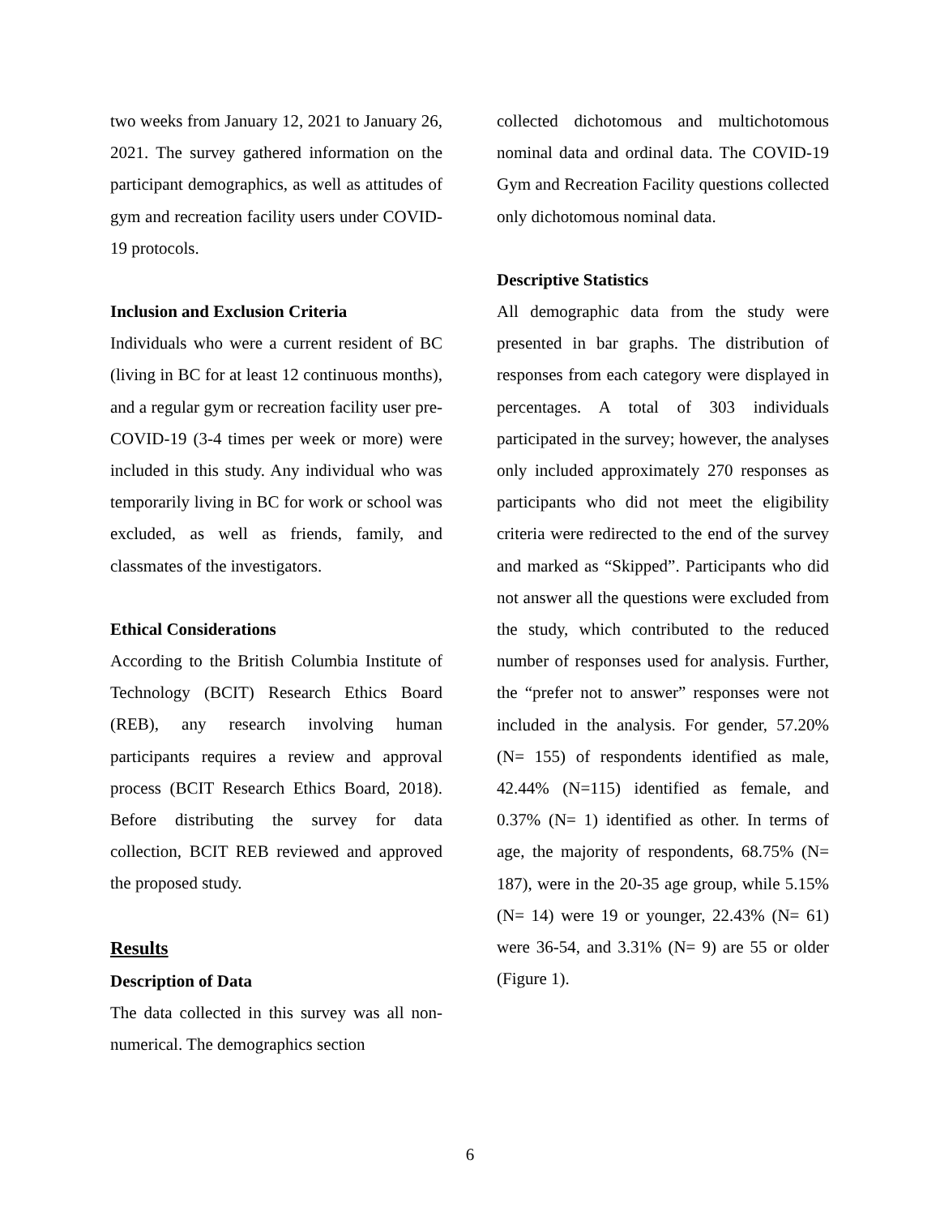two weeks from January 12, 2021 to January 26, 2021. The survey gathered information on the participant demographics, as well as attitudes of gym and recreation facility users under COVID-19 protocols.
Inclusion and Exclusion Criteria
Individuals who were a current resident of BC (living in BC for at least 12 continuous months), and a regular gym or recreation facility user pre-COVID-19 (3-4 times per week or more) were included in this study. Any individual who was temporarily living in BC for work or school was excluded, as well as friends, family, and classmates of the investigators.
Ethical Considerations
According to the British Columbia Institute of Technology (BCIT) Research Ethics Board (REB), any research involving human participants requires a review and approval process (BCIT Research Ethics Board, 2018). Before distributing the survey for data collection, BCIT REB reviewed and approved the proposed study.
Results
Description of Data
The data collected in this survey was all non-numerical. The demographics section
collected dichotomous and multichotomous nominal data and ordinal data. The COVID-19 Gym and Recreation Facility questions collected only dichotomous nominal data.
Descriptive Statistics
All demographic data from the study were presented in bar graphs. The distribution of responses from each category were displayed in percentages. A total of 303 individuals participated in the survey; however, the analyses only included approximately 270 responses as participants who did not meet the eligibility criteria were redirected to the end of the survey and marked as “Skipped”. Participants who did not answer all the questions were excluded from the study, which contributed to the reduced number of responses used for analysis. Further, the “prefer not to answer” responses were not included in the analysis. For gender, 57.20% (N= 155) of respondents identified as male, 42.44% (N=115) identified as female, and 0.37% (N= 1) identified as other. In terms of age, the majority of respondents, 68.75% (N= 187), were in the 20-35 age group, while 5.15% (N= 14) were 19 or younger, 22.43% (N= 61) were 36-54, and 3.31% (N= 9) are 55 or older (Figure 1).
6